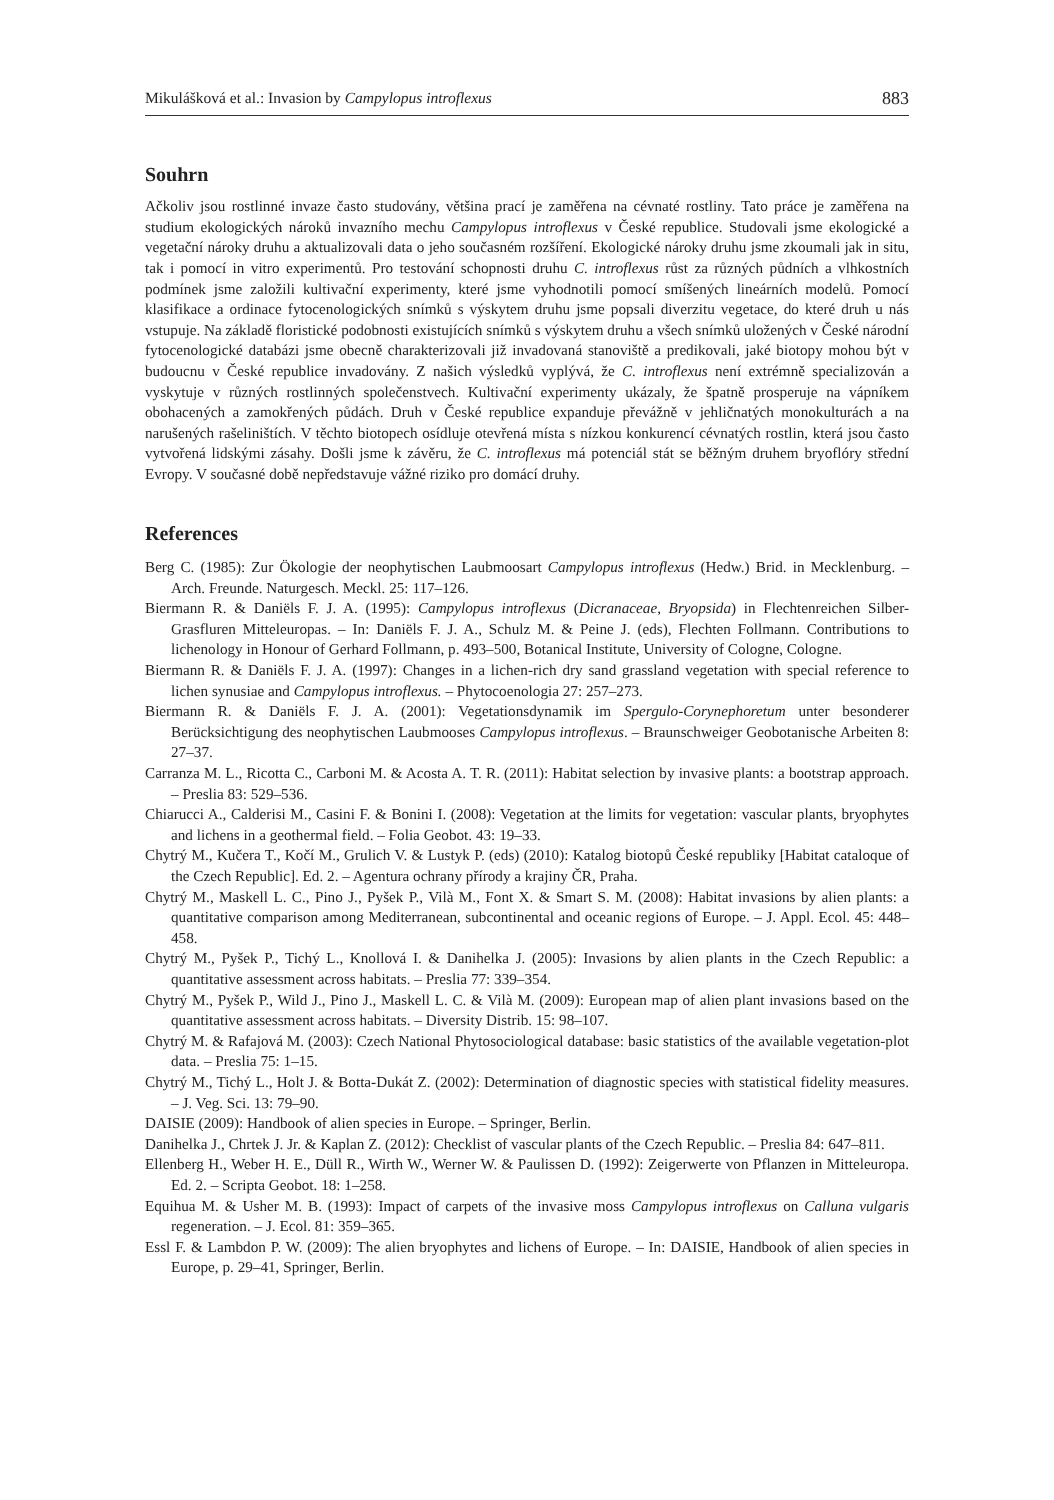Mikulášková et al.: Invasion by Campylopus introflexus 883
Souhrn
Ačkoliv jsou rostlinné invaze často studovány, většina prací je zaměřena na cévnaté rostliny. Tato práce je zaměřena na studium ekologických nároků invazního mechu Campylopus introflexus v České republice. Studovali jsme ekologické a vegetační nároky druhu a aktualizovali data o jeho současném rozšíření. Ekologické nároky druhu jsme zkoumali jak in situ, tak i pomocí in vitro experimentů. Pro testování schopnosti druhu C. introflexus růst za různých půdních a vlhkostních podmínek jsme založili kultivační experimenty, které jsme vyhodnotili pomocí smíšených lineárních modelů. Pomocí klasifikace a ordinace fytocenologických snímků s výskytem druhu jsme popsali diverzitu vegetace, do které druh u nás vstupuje. Na základě floristické podobnosti existujících snímků s výskytem druhu a všech snímků uložených v České národní fytocenologické databázi jsme obecně charakterizovali již invadovaná stanoviště a predikovali, jaké biotopy mohou být v budoucnu v České republice invadovány. Z našich výsledků vyplývá, že C. introflexus není extrémně specializován a vyskytuje v různých rostlinných společenstvech. Kultivační experimenty ukázaly, že špatně prosperuje na vápníkem obohacených a zamokřených půdách. Druh v České republice expanduje převážně v jehličnatých monokulturách a na narušených rašeliništích. V těchto biotopech osídluje otevřená místa s nízkou konkurencí cévnatých rostlin, která jsou často vytvořená lidskými zásahy. Došli jsme k závěru, že C. introflexus má potenciál stát se běžným druhem bryoflóry střední Evropy. V současné době nepředstavuje vážné riziko pro domácí druhy.
References
Berg C. (1985): Zur Ökologie der neophytischen Laubmoosart Campylopus introflexus (Hedw.) Brid. in Mecklenburg. – Arch. Freunde. Naturgesch. Meckl. 25: 117–126.
Biermann R. & Daniëls F. J. A. (1995): Campylopus introflexus (Dicranaceae, Bryopsida) in Flechtenreichen Silber-Grasfluren Mitteleuropas. – In: Daniëls F. J. A., Schulz M. & Peine J. (eds), Flechten Follmann. Contributions to lichenology in Honour of Gerhard Follmann, p. 493–500, Botanical Institute, University of Cologne, Cologne.
Biermann R. & Daniëls F. J. A. (1997): Changes in a lichen-rich dry sand grassland vegetation with special reference to lichen synusiae and Campylopus introflexus. – Phytocoenologia 27: 257–273.
Biermann R. & Daniëls F. J. A. (2001): Vegetationsdynamik im Spergulo-Corynephoretum unter besonderer Berücksichtigung des neophytischen Laubmooses Campylopus introflexus. – Braunschweiger Geobotanische Arbeiten 8: 27–37.
Carranza M. L., Ricotta C., Carboni M. & Acosta A. T. R. (2011): Habitat selection by invasive plants: a bootstrap approach. – Preslia 83: 529–536.
Chiarucci A., Calderisi M., Casini F. & Bonini I. (2008): Vegetation at the limits for vegetation: vascular plants, bryophytes and lichens in a geothermal field. – Folia Geobot. 43: 19–33.
Chytrý M., Kučera T., Kočí M., Grulich V. & Lustyk P. (eds) (2010): Katalog biotopů České republiky [Habitat cataloque of the Czech Republic]. Ed. 2. – Agentura ochrany přírody a krajiny ČR, Praha.
Chytrý M., Maskell L. C., Pino J., Pyšek P., Vilà M., Font X. & Smart S. M. (2008): Habitat invasions by alien plants: a quantitative comparison among Mediterranean, subcontinental and oceanic regions of Europe. – J. Appl. Ecol. 45: 448–458.
Chytrý M., Pyšek P., Tichý L., Knollová I. & Danihelka J. (2005): Invasions by alien plants in the Czech Republic: a quantitative assessment across habitats. – Preslia 77: 339–354.
Chytrý M., Pyšek P., Wild J., Pino J., Maskell L. C. & Vilà M. (2009): European map of alien plant invasions based on the quantitative assessment across habitats. – Diversity Distrib. 15: 98–107.
Chytrý M. & Rafajová M. (2003): Czech National Phytosociological database: basic statistics of the available vegetation-plot data. – Preslia 75: 1–15.
Chytrý M., Tichý L., Holt J. & Botta-Dukát Z. (2002): Determination of diagnostic species with statistical fidelity measures. – J. Veg. Sci. 13: 79–90.
DAISIE (2009): Handbook of alien species in Europe. – Springer, Berlin.
Danihelka J., Chrtek J. Jr. & Kaplan Z. (2012): Checklist of vascular plants of the Czech Republic. – Preslia 84: 647–811.
Ellenberg H., Weber H. E., Düll R., Wirth W., Werner W. & Paulissen D. (1992): Zeigerwerte von Pflanzen in Mitteleuropa. Ed. 2. – Scripta Geobot. 18: 1–258.
Equihua M. & Usher M. B. (1993): Impact of carpets of the invasive moss Campylopus introflexus on Calluna vulgaris regeneration. – J. Ecol. 81: 359–365.
Essl F. & Lambdon P. W. (2009): The alien bryophytes and lichens of Europe. – In: DAISIE, Handbook of alien species in Europe, p. 29–41, Springer, Berlin.